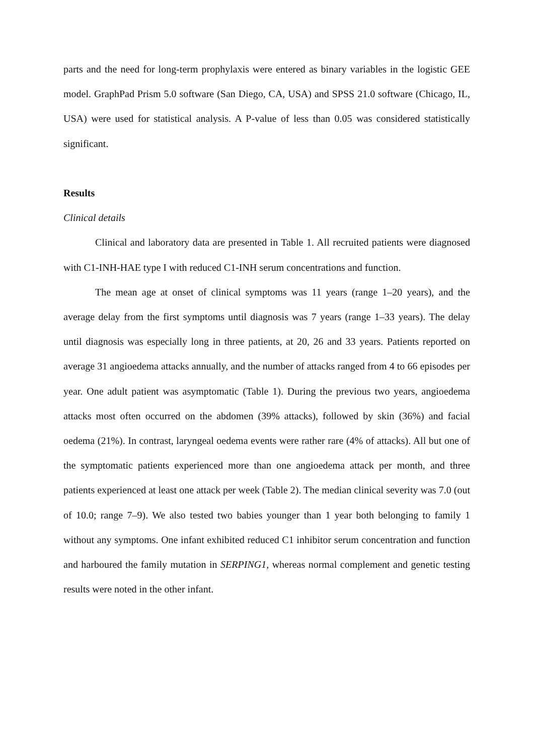parts and the need for long-term prophylaxis were entered as binary variables in the logistic GEE model. GraphPad Prism 5.0 software (San Diego, CA, USA) and SPSS 21.0 software (Chicago, IL, USA) were used for statistical analysis. A P-value of less than 0.05 was considered statistically significant.
Results
Clinical details
Clinical and laboratory data are presented in Table 1. All recruited patients were diagnosed with C1-INH-HAE type I with reduced C1-INH serum concentrations and function.
The mean age at onset of clinical symptoms was 11 years (range 1–20 years), and the average delay from the first symptoms until diagnosis was 7 years (range 1–33 years). The delay until diagnosis was especially long in three patients, at 20, 26 and 33 years. Patients reported on average 31 angioedema attacks annually, and the number of attacks ranged from 4 to 66 episodes per year. One adult patient was asymptomatic (Table 1). During the previous two years, angioedema attacks most often occurred on the abdomen (39% attacks), followed by skin (36%) and facial oedema (21%). In contrast, laryngeal oedema events were rather rare (4% of attacks). All but one of the symptomatic patients experienced more than one angioedema attack per month, and three patients experienced at least one attack per week (Table 2). The median clinical severity was 7.0 (out of 10.0; range 7–9). We also tested two babies younger than 1 year both belonging to family 1 without any symptoms. One infant exhibited reduced C1 inhibitor serum concentration and function and harboured the family mutation in SERPING1, whereas normal complement and genetic testing results were noted in the other infant.